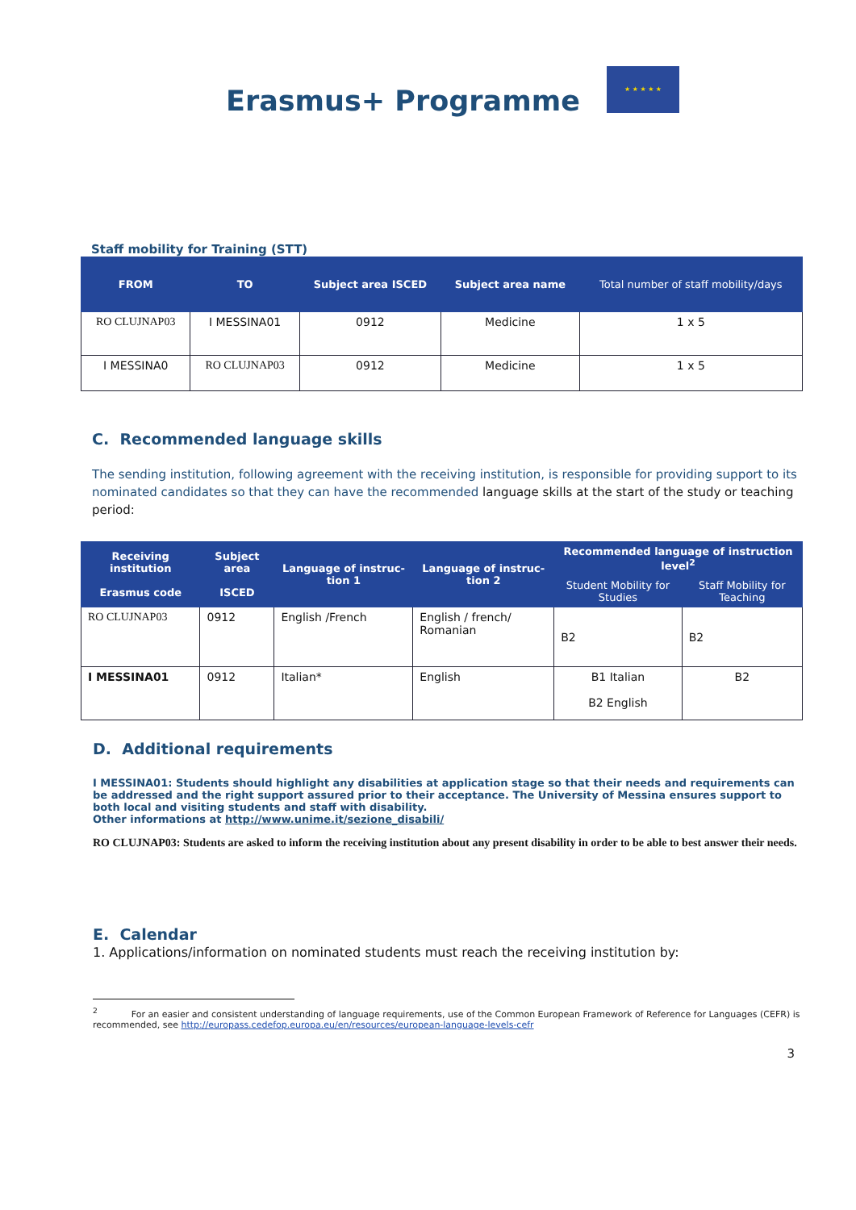Erasmus+ Programme
★ ★ ★ ★ ★
Staff mobility for Training (STT)
| FROM | TO | Subject area ISCED | Subject area name | Total number of staff mobility/days |
| --- | --- | --- | --- | --- |
| RO CLUJNAP03 | I MESSINA01 | 0912 | Medicine | 1 x 5 |
| I MESSINA0 | RO CLUJNAP03 | 0912 | Medicine | 1 x 5 |
C. Recommended language skills
The sending institution, following agreement with the receiving institution, is responsible for providing support to its nominated candidates so that they can have the recommended language skills at the start of the study or teaching period:
| Receiving institution Erasmus code | Subject area ISCED | Language of instruc-tion 1 | Language of instruc-tion 2 | Recommended language of instruction level<sup>2</sup> | |
| --- | --- | --- | --- | --- | --- |
| | | | | Student Mobility for Studies | Staff Mobility for Teaching |
| RO CLUJNAP03 | 0912 | English /French | English / french/ Romanian | B2 | B2 |
| I MESSINA01 | 0912 | Italian* | English | B1 Italian B2 English | B2 |
D. Additional requirements
I MESSINA01: Students should highlight any disabilities at application stage so that their needs and requirements can be addressed and the right support assured prior to their acceptance. The University of Messina ensures support to both local and visiting students and staff with disability.
Other informations at http://www.unime.it/sezione_disabili/
RO CLUJNAP03: Students are asked to inform the receiving institution about any present disability in order to be able to best answer their needs.
E. Calendar
1. Applications/information on nominated students must reach the receiving institution by:
<sup>2</sup> For an easier and consistent understanding of language requirements, use of the Common European Framework of Reference for Languages (CEFR) is recommended, see http://europass.cedefop.europa.eu/en/resources/european-language-levels-cefr
3